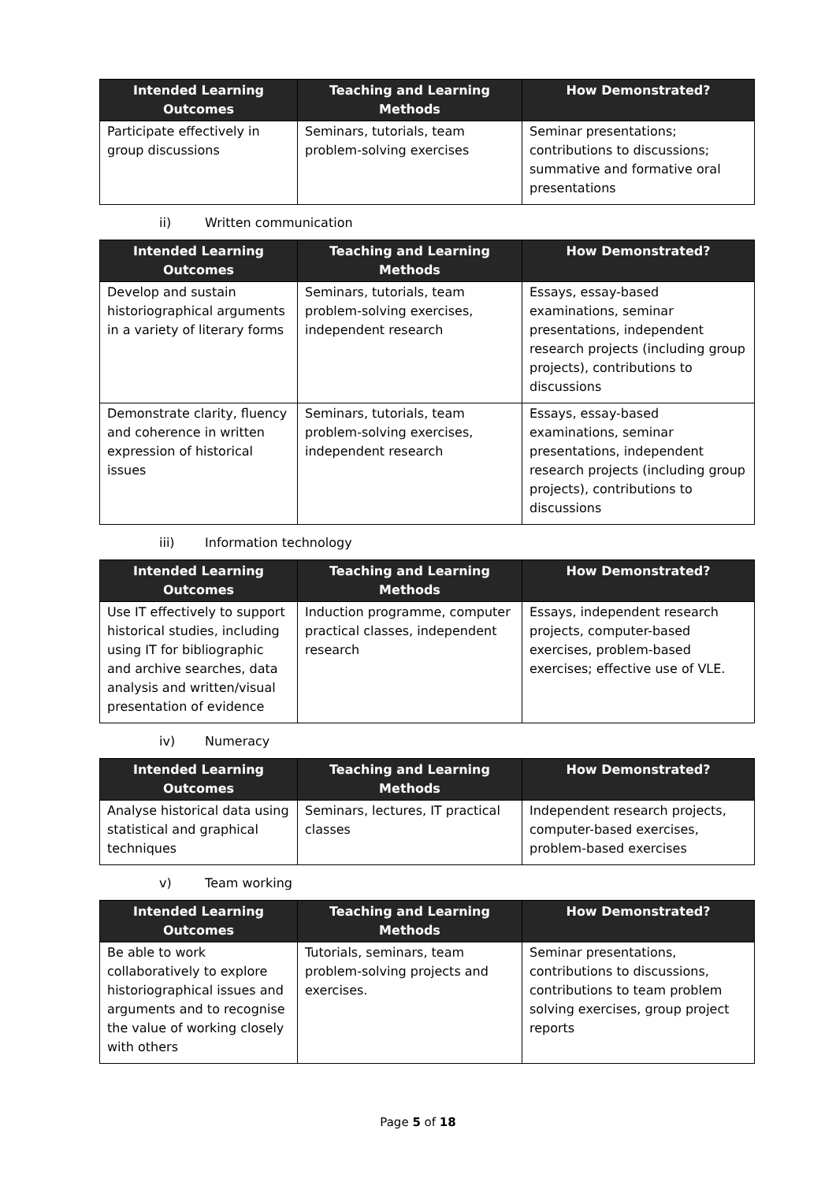| Intended Learning Outcomes | Teaching and Learning Methods | How Demonstrated? |
| --- | --- | --- |
| Participate effectively in group discussions | Seminars, tutorials, team problem-solving exercises | Seminar presentations; contributions to discussions; summative and formative oral presentations |
ii) Written communication
| Intended Learning Outcomes | Teaching and Learning Methods | How Demonstrated? |
| --- | --- | --- |
| Develop and sustain historiographical arguments in a variety of literary forms | Seminars, tutorials, team problem-solving exercises, independent research | Essays, essay-based examinations, seminar presentations, independent research projects (including group projects), contributions to discussions |
| Demonstrate clarity, fluency and coherence in written expression of historical issues | Seminars, tutorials, team problem-solving exercises, independent research | Essays, essay-based examinations, seminar presentations, independent research projects (including group projects), contributions to discussions |
iii) Information technology
| Intended Learning Outcomes | Teaching and Learning Methods | How Demonstrated? |
| --- | --- | --- |
| Use IT effectively to support historical studies, including using IT for bibliographic and archive searches, data analysis and written/visual presentation of evidence | Induction programme, computer practical classes, independent research | Essays, independent research projects, computer-based exercises, problem-based exercises; effective use of VLE. |
iv) Numeracy
| Intended Learning Outcomes | Teaching and Learning Methods | How Demonstrated? |
| --- | --- | --- |
| Analyse historical data using statistical and graphical techniques | Seminars, lectures, IT practical classes | Independent research projects, computer-based exercises, problem-based exercises |
v) Team working
| Intended Learning Outcomes | Teaching and Learning Methods | How Demonstrated? |
| --- | --- | --- |
| Be able to work collaboratively to explore historiographical issues and arguments and to recognise the value of working closely with others | Tutorials, seminars, team problem-solving projects and exercises. | Seminar presentations, contributions to discussions, contributions to team problem solving exercises, group project reports |
Page 5 of 18